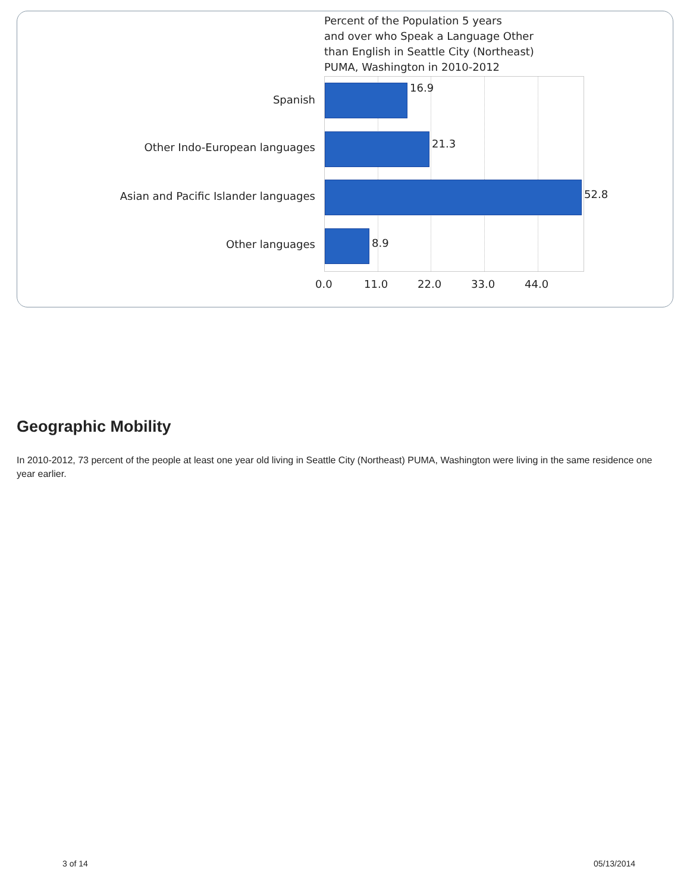Percent of the Population 5 years
and over who Speak a Language Other
than English in Seattle City (Northeast)
PUMA, Washington in 2010-2012
16.9
21.3
52.8
8.9
Spanish
Other Indo-European languages
Asian and Pacific Islander languages
Other languages
0.0 11.0 22.0 33.0 44.0
Geographic Mobility
In 2010-2012, 73 percent of the people at least one year old living in Seattle City (Northeast) PUMA, Washington were living in the same residence one year earlier.
3 of 14 05/13/2014